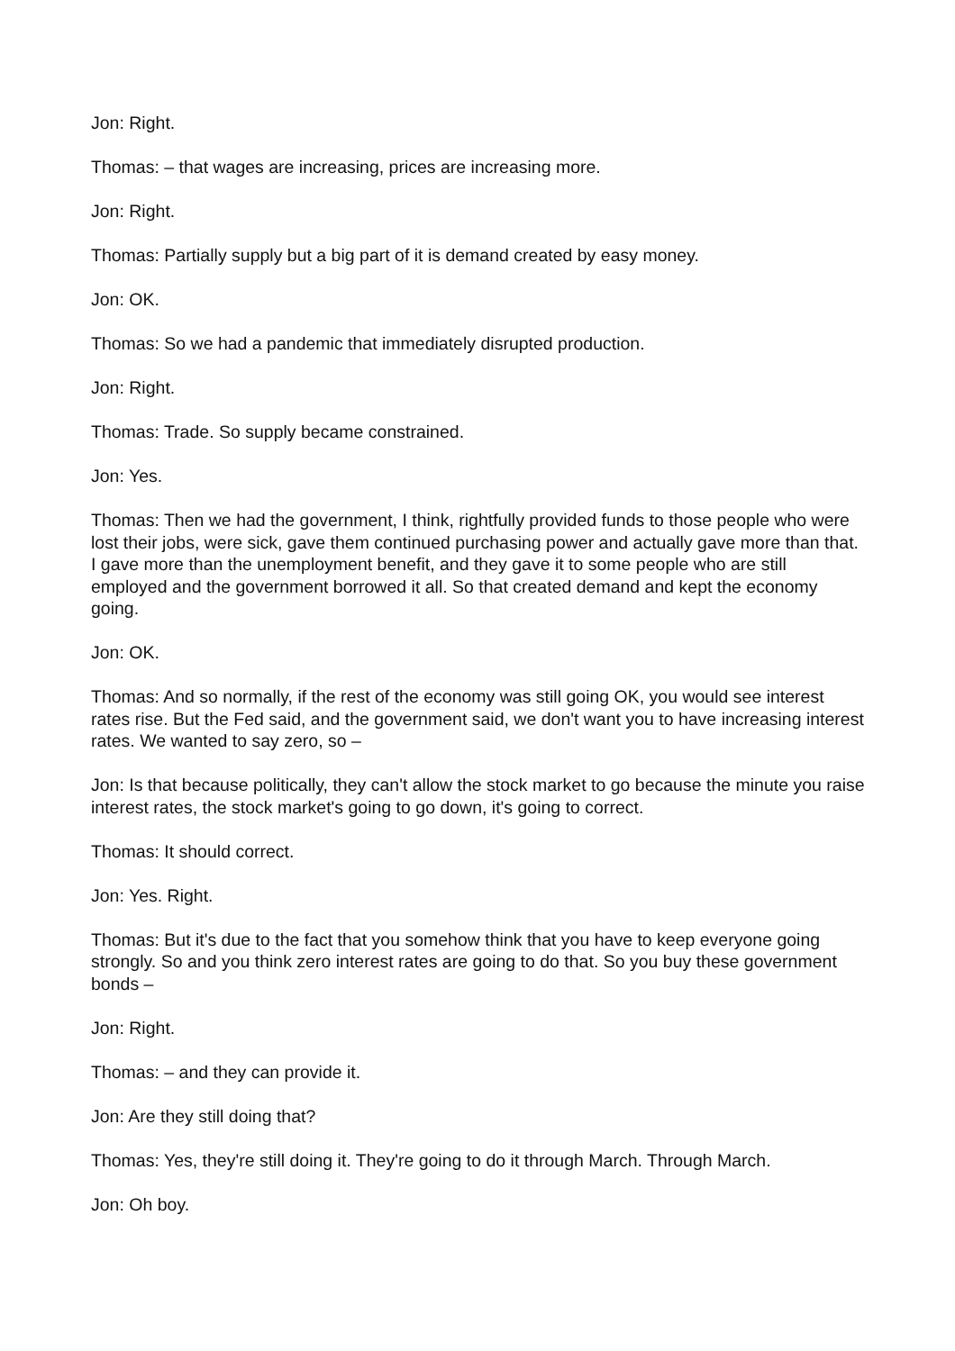Jon: Right.
Thomas: – that wages are increasing, prices are increasing more.
Jon: Right.
Thomas: Partially supply but a big part of it is demand created by easy money.
Jon: OK.
Thomas: So we had a pandemic that immediately disrupted production.
Jon: Right.
Thomas: Trade. So supply became constrained.
Jon: Yes.
Thomas: Then we had the government, I think, rightfully provided funds to those people who were lost their jobs, were sick, gave them continued purchasing power and actually gave more than that. I gave more than the unemployment benefit, and they gave it to some people who are still employed and the government borrowed it all. So that created demand and kept the economy going.
Jon: OK.
Thomas: And so normally, if the rest of the economy was still going OK, you would see interest rates rise. But the Fed said, and the government said, we don't want you to have increasing interest rates. We wanted to say zero, so –
Jon: Is that because politically, they can't allow the stock market to go because the minute you raise interest rates, the stock market's going to go down, it's going to correct.
Thomas: It should correct.
Jon: Yes. Right.
Thomas: But it's due to the fact that you somehow think that you have to keep everyone going strongly. So and you think zero interest rates are going to do that. So you buy these government bonds –
Jon: Right.
Thomas: – and they can provide it.
Jon: Are they still doing that?
Thomas: Yes, they're still doing it. They're going to do it through March. Through March.
Jon: Oh boy.